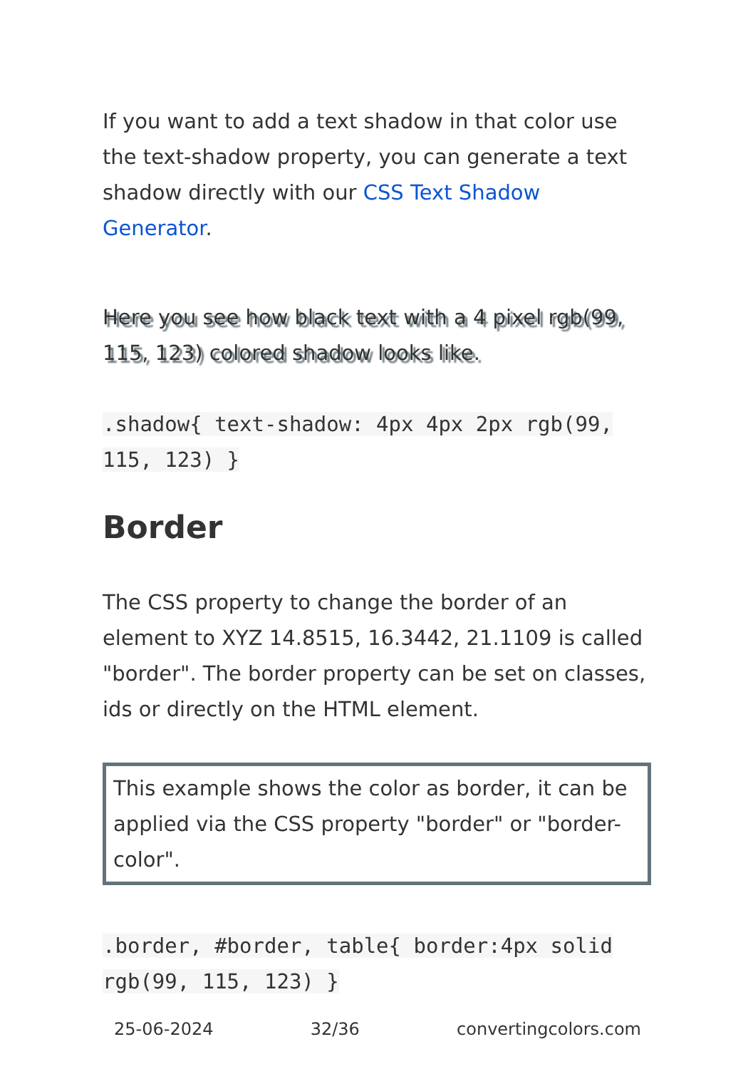If you want to add a text shadow in that color use the text-shadow property, you can generate a text shadow directly with our CSS Text Shadow Generator.
Here you see how black text with a 4 pixel rgb(99, 115, 123) colored shadow looks like.
.shadow{ text-shadow: 4px 4px 2px rgb(99, 115, 123) }
Border
The CSS property to change the border of an element to XYZ 14.8515, 16.3442, 21.1109 is called "border". The border property can be set on classes, ids or directly on the HTML element.
This example shows the color as border, it can be applied via the CSS property "border" or "border-color".
.border, #border, table{ border:4px solid rgb(99, 115, 123) }
25-06-2024 32/36 convertingcolors.com